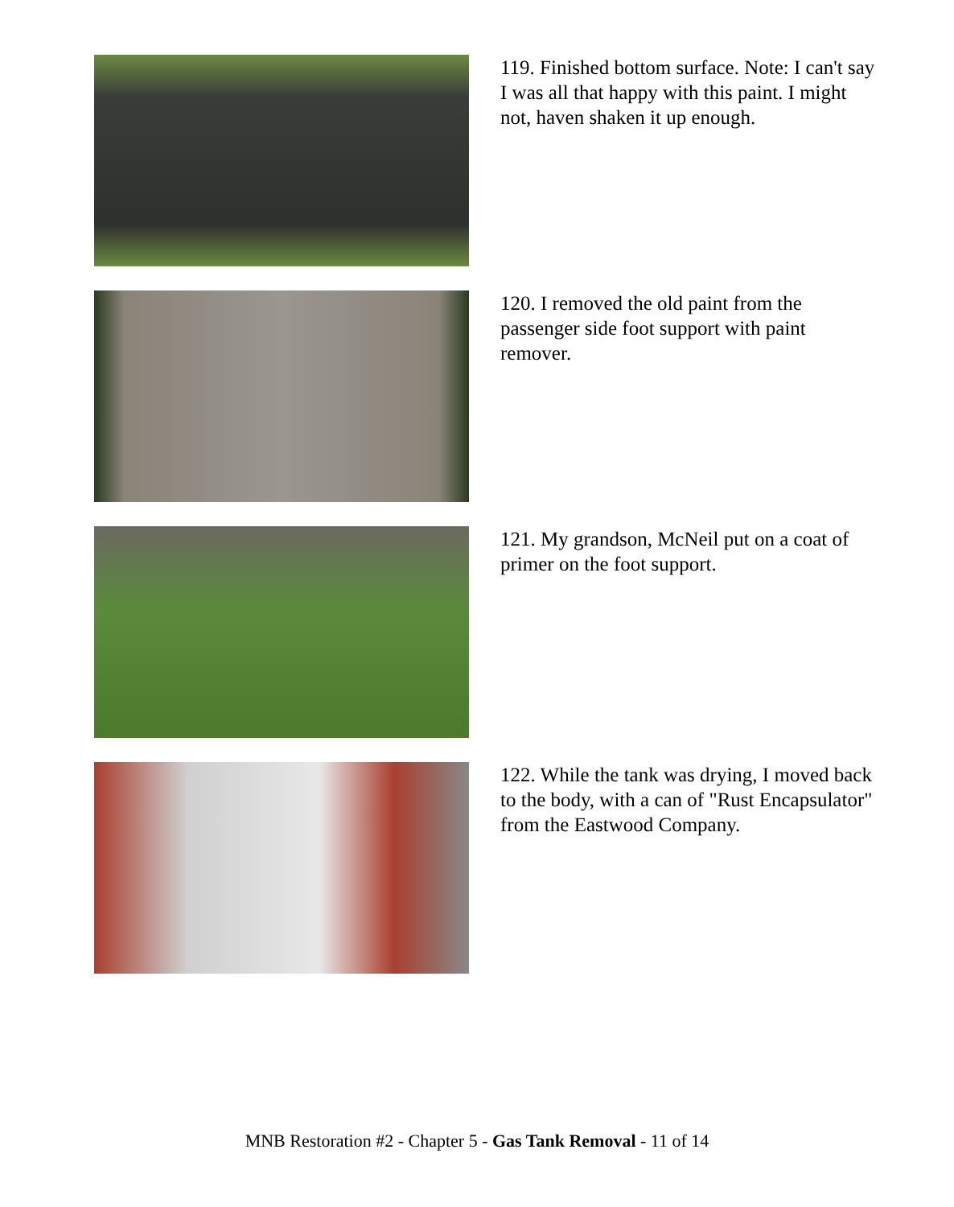119. Finished bottom surface. Note: I can't say I was all that happy with this paint. I might not, haven shaken it up enough.
120. I removed the old paint from the passenger side foot support with paint remover.
121. My grandson, McNeil put on a coat of primer on the foot support.
122. While the tank was drying, I moved back to the body, with a can of "Rust Encapsulator" from the Eastwood Company.
MNB Restoration #2 - Chapter 5 - Gas Tank Removal - 11 of 14